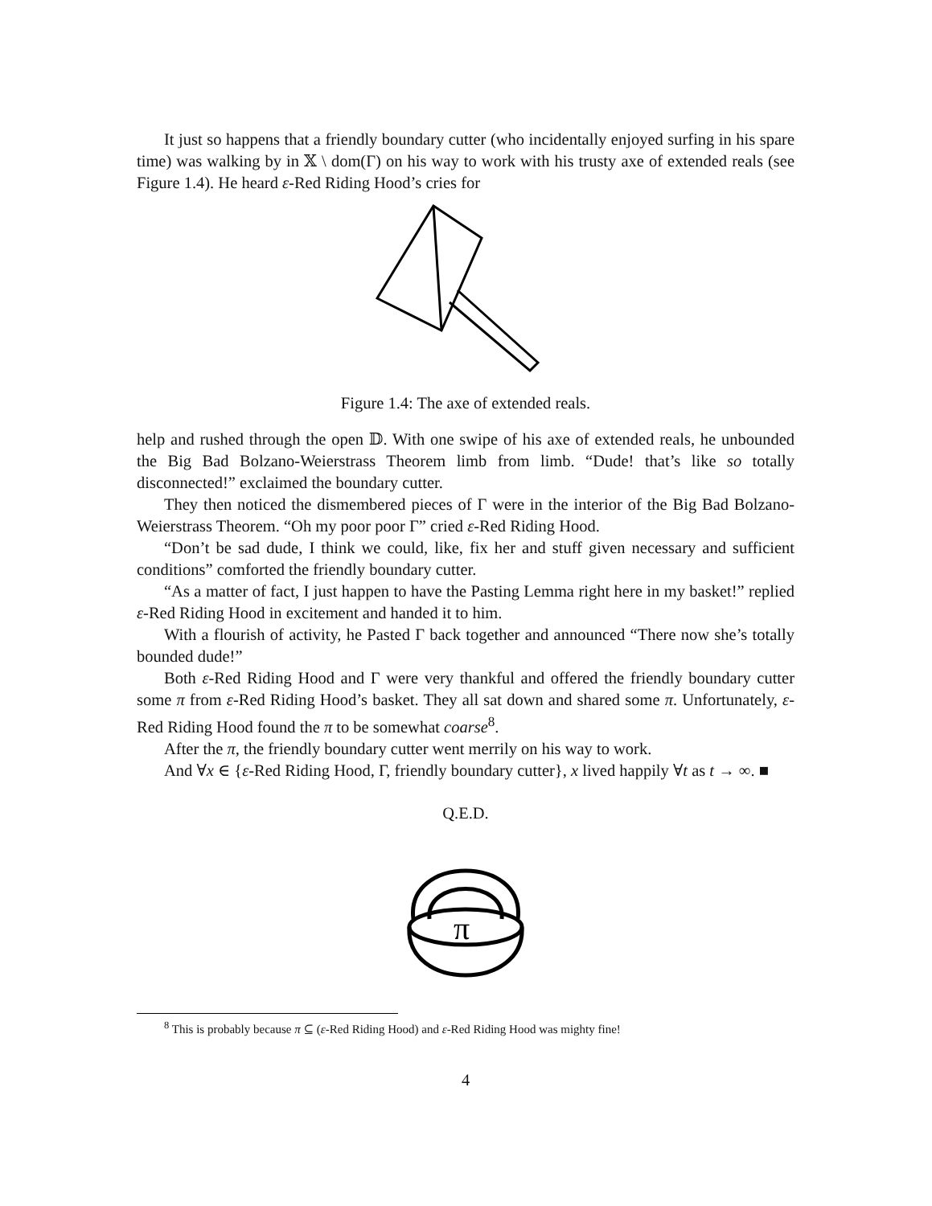It just so happens that a friendly boundary cutter (who incidentally enjoyed surfing in his spare time) was walking by in 𝕏 \ dom(Γ) on his way to work with his trusty axe of extended reals (see Figure 1.4). He heard ε-Red Riding Hood’s cries for
Figure 1.4: The axe of extended reals.
help and rushed through the open 𝔻. With one swipe of his axe of extended reals, he unbounded the Big Bad Bolzano-Weierstrass Theorem limb from limb. “Dude! that’s like so totally disconnected!” exclaimed the boundary cutter.
They then noticed the dismembered pieces of Γ were in the interior of the Big Bad Bolzano-Weierstrass Theorem. “Oh my poor poor Γ” cried ε-Red Riding Hood.
“Don’t be sad dude, I think we could, like, fix her and stuff given necessary and sufficient conditions” comforted the friendly boundary cutter.
“As a matter of fact, I just happen to have the Pasting Lemma right here in my basket!” replied ε-Red Riding Hood in excitement and handed it to him.
With a flourish of activity, he Pasted Γ back together and announced “There now she’s totally bounded dude!”
Both ε-Red Riding Hood and Γ were very thankful and offered the friendly boundary cutter some π from ε-Red Riding Hood’s basket. They all sat down and shared some π. Unfortunately, ε-Red Riding Hood found the π to be somewhat coarse<sup>8</sup>.
After the π, the friendly boundary cutter went merrily on his way to work.
And ∀x ∈ {ε-Red Riding Hood, Γ, friendly boundary cutter}, x lived happily ∀t as t → ∞. ■
Q.E.D.
π
<sup>8</sup> This is probably because π ⊆ (ε-Red Riding Hood) and ε-Red Riding Hood was mighty fine!
4